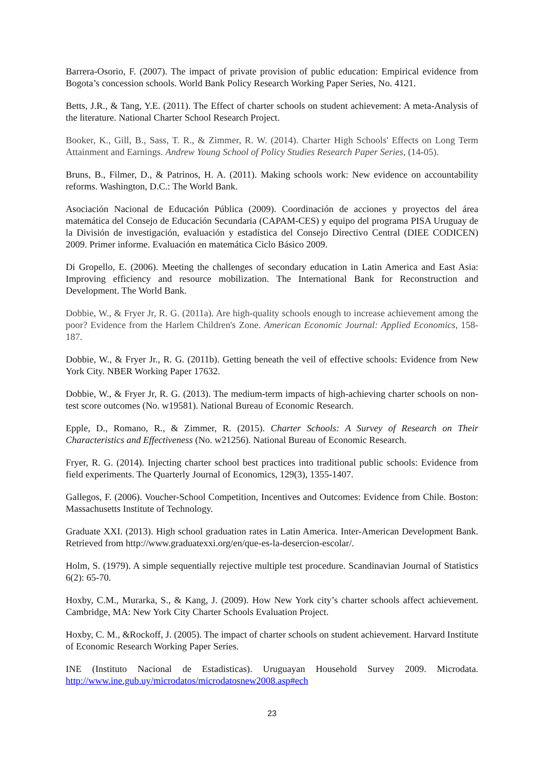Barrera-Osorio, F. (2007). The impact of private provision of public education: Empirical evidence from Bogota’s concession schools. World Bank Policy Research Working Paper Series, No. 4121.
Betts, J.R., & Tang, Y.E. (2011). The Effect of charter schools on student achievement: A meta-Analysis of the literature. National Charter School Research Project.
Booker, K., Gill, B., Sass, T. R., & Zimmer, R. W. (2014). Charter High Schools' Effects on Long Term Attainment and Earnings. Andrew Young School of Policy Studies Research Paper Series, (14-05).
Bruns, B., Filmer, D., & Patrinos, H. A. (2011). Making schools work: New evidence on accountability reforms. Washington, D.C.: The World Bank.
Asociación Nacional de Educación Pública (2009). Coordinación de acciones y proyectos del área matemática del Consejo de Educación Secundaria (CAPAM-CES) y equipo del programa PISA Uruguay de la División de investigación, evaluación y estadística del Consejo Directivo Central (DIEE CODICEN) 2009. Primer informe. Evaluación en matemática Ciclo Básico 2009.
Di Gropello, E. (2006). Meeting the challenges of secondary education in Latin America and East Asia: Improving efficiency and resource mobilization. The International Bank for Reconstruction and Development. The World Bank.
Dobbie, W., & Fryer Jr, R. G. (2011a). Are high-quality schools enough to increase achievement among the poor? Evidence from the Harlem Children's Zone. American Economic Journal: Applied Economics, 158-187.
Dobbie, W., & Fryer Jr., R. G. (2011b). Getting beneath the veil of effective schools: Evidence from New York City. NBER Working Paper 17632.
Dobbie, W., & Fryer Jr, R. G. (2013). The medium-term impacts of high-achieving charter schools on non-test score outcomes (No. w19581). National Bureau of Economic Research.
Epple, D., Romano, R., & Zimmer, R. (2015). Charter Schools: A Survey of Research on Their Characteristics and Effectiveness (No. w21256). National Bureau of Economic Research.
Fryer, R. G. (2014). Injecting charter school best practices into traditional public schools: Evidence from field experiments. The Quarterly Journal of Economics, 129(3), 1355-1407.
Gallegos, F. (2006). Voucher-School Competition, Incentives and Outcomes: Evidence from Chile. Boston: Massachusetts Institute of Technology.
Graduate XXI. (2013). High school graduation rates in Latin America. Inter-American Development Bank. Retrieved from http://www.graduatexxi.org/en/que-es-la-desercion-escolar/.
Holm, S. (1979). A simple sequentially rejective multiple test procedure. Scandinavian Journal of Statistics 6(2): 65-70.
Hoxby, C.M., Murarka, S., & Kang, J. (2009). How New York city’s charter schools affect achievement. Cambridge, MA: New York City Charter Schools Evaluation Project.
Hoxby, C. M., &Rockoff, J. (2005). The impact of charter schools on student achievement. Harvard Institute of Economic Research Working Paper Series.
INE (Instituto Nacional de Estadisticas). Uruguayan Household Survey 2009. Microdata. http://www.ine.gub.uy/microdatos/microdatosnew2008.asp#ech
23